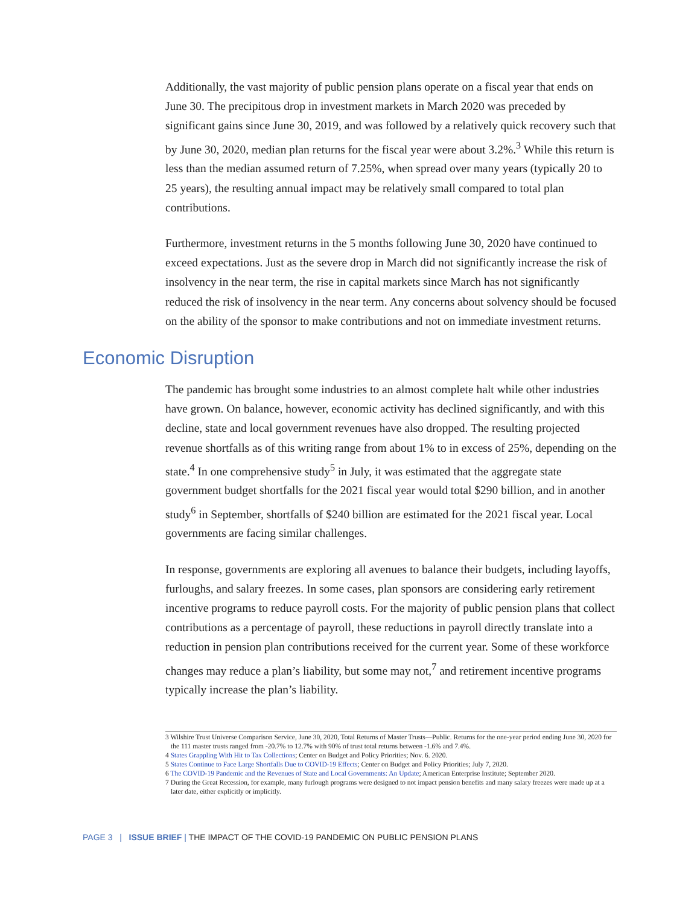Additionally, the vast majority of public pension plans operate on a fiscal year that ends on June 30. The precipitous drop in investment markets in March 2020 was preceded by significant gains since June 30, 2019, and was followed by a relatively quick recovery such that by June 30, 2020, median plan returns for the fiscal year were about 3.2%.<sup>3</sup> While this return is less than the median assumed return of 7.25%, when spread over many years (typically 20 to 25 years), the resulting annual impact may be relatively small compared to total plan contributions.
Furthermore, investment returns in the 5 months following June 30, 2020 have continued to exceed expectations. Just as the severe drop in March did not significantly increase the risk of insolvency in the near term, the rise in capital markets since March has not significantly reduced the risk of insolvency in the near term. Any concerns about solvency should be focused on the ability of the sponsor to make contributions and not on immediate investment returns.
Economic Disruption
The pandemic has brought some industries to an almost complete halt while other industries have grown. On balance, however, economic activity has declined significantly, and with this decline, state and local government revenues have also dropped. The resulting projected revenue shortfalls as of this writing range from about 1% to in excess of 25%, depending on the state.<sup>4</sup> In one comprehensive study<sup>5</sup> in July, it was estimated that the aggregate state government budget shortfalls for the 2021 fiscal year would total $290 billion, and in another study<sup>6</sup> in September, shortfalls of $240 billion are estimated for the 2021 fiscal year. Local governments are facing similar challenges.
In response, governments are exploring all avenues to balance their budgets, including layoffs, furloughs, and salary freezes. In some cases, plan sponsors are considering early retirement incentive programs to reduce payroll costs. For the majority of public pension plans that collect contributions as a percentage of payroll, these reductions in payroll directly translate into a reduction in pension plan contributions received for the current year. Some of these workforce changes may reduce a plan’s liability, but some may not,<sup>7</sup> and retirement incentive programs typically increase the plan’s liability.
3 Wilshire Trust Universe Comparison Service, June 30, 2020, Total Returns of Master Trusts—Public. Returns for the one-year period ending June 30, 2020 for the 111 master trusts ranged from -20.7% to 12.7% with 90% of trust total returns between -1.6% and 7.4%.
4 States Grappling With Hit to Tax Collections; Center on Budget and Policy Priorities; Nov. 6. 2020.
5 States Continue to Face Large Shortfalls Due to COVID-19 Effects; Center on Budget and Policy Priorities; July 7, 2020.
6 The COVID-19 Pandemic and the Revenues of State and Local Governments: An Update; American Enterprise Institute; September 2020.
7 During the Great Recession, for example, many furlough programs were designed to not impact pension benefits and many salary freezes were made up at a later date, either explicitly or implicitly.
PAGE 3 | ISSUE BRIEF | THE IMPACT OF THE COVID-19 PANDEMIC ON PUBLIC PENSION PLANS